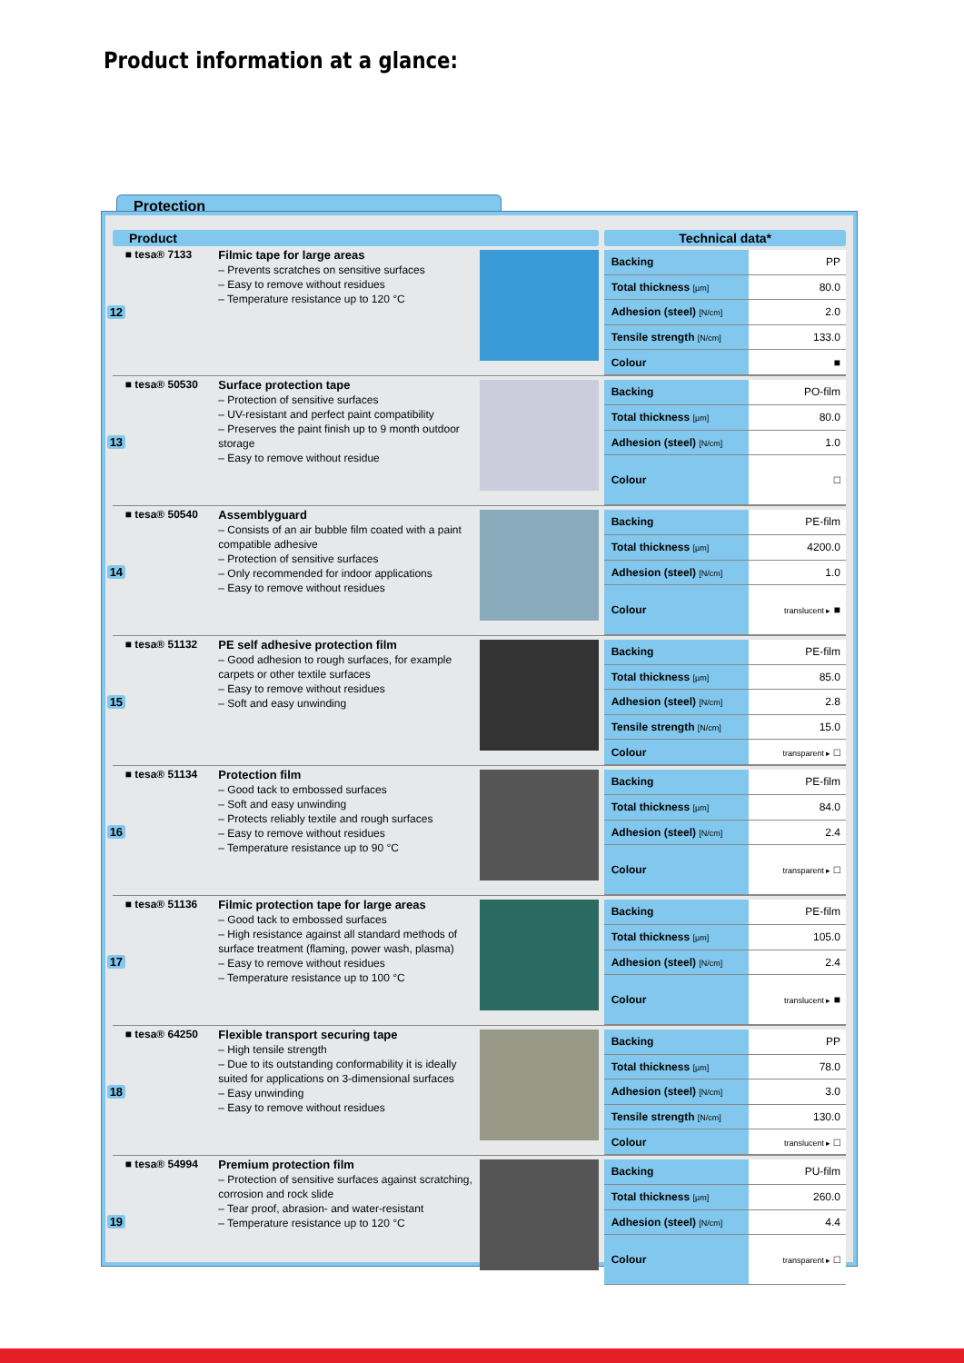Product information at a glance:
Protection
Product Technical data*
12 ■ tesa® 7133
Filmic tape for large areas
– Prevents scratches on sensitive surfaces
– Easy to remove without residues
– Temperature resistance up to 120 °C
| Backing | PP |
| Total thickness [µm] | 80.0 |
| Adhesion (steel) [N/cm] | 2.0 |
| Tensile strength [N/cm] | 133.0 |
| Colour | ■ |
13 ■ tesa® 50530
Surface protection tape
– Protection of sensitive surfaces
– UV-resistant and perfect paint compatibility
– Preserves the paint finish up to 9 month outdoor storage
– Easy to remove without residue
| Backing | PO-film |
| Total thickness [µm] | 80.0 |
| Adhesion (steel) [N/cm] | 1.0 |
| Colour | □ |
14 ■ tesa® 50540
Assemblyguard
– Consists of an air bubble film coated with a paint compatible adhesive
– Protection of sensitive surfaces
– Only recommended for indoor applications
– Easy to remove without residues
| Backing | PE-film |
| Total thickness [µm] | 4200.0 |
| Adhesion (steel) [N/cm] | 1.0 |
| Colour | translucent ▸ ■ |
15 ■ tesa® 51132
PE self adhesive protection film
– Good adhesion to rough surfaces, for example carpets or other textile surfaces
– Easy to remove without residues
– Soft and easy unwinding
| Backing | PE-film |
| Total thickness [µm] | 85.0 |
| Adhesion (steel) [N/cm] | 2.8 |
| Tensile strength [N/cm] | 15.0 |
| Colour | transparent ▸ □ |
16 ■ tesa® 51134
Protection film
– Good tack to embossed surfaces
– Soft and easy unwinding
– Protects reliably textile and rough surfaces
– Easy to remove without residues
– Temperature resistance up to 90 °C
| Backing | PE-film |
| Total thickness [µm] | 84.0 |
| Adhesion (steel) [N/cm] | 2.4 |
| Colour | transparent ▸ □ |
17 ■ tesa® 51136
Filmic protection tape for large areas
– Good tack to embossed surfaces
– High resistance against all standard methods of surface treatment (flaming, power wash, plasma)
– Easy to remove without residues
– Temperature resistance up to 100 °C
| Backing | PE-film |
| Total thickness [µm] | 105.0 |
| Adhesion (steel) [N/cm] | 2.4 |
| Colour | translucent ▸ ■ |
18 ■ tesa® 64250
Flexible transport securing tape
– High tensile strength
– Due to its outstanding conformability it is ideally suited for applications on 3-dimensional surfaces
– Easy unwinding
– Easy to remove without residues
| Backing | PP |
| Total thickness [µm] | 78.0 |
| Adhesion (steel) [N/cm] | 3.0 |
| Tensile strength [N/cm] | 130.0 |
| Colour | translucent ▸ □ |
19 ■ tesa® 54994
Premium protection film
– Protection of sensitive surfaces against scratching, corrosion and rock slide
– Tear proof, abrasion- and water-resistant
– Temperature resistance up to 120 °C
| Backing | PU-film |
| Total thickness [µm] | 260.0 |
| Adhesion (steel) [N/cm] | 4.4 |
| Colour | transparent ▸ □ |